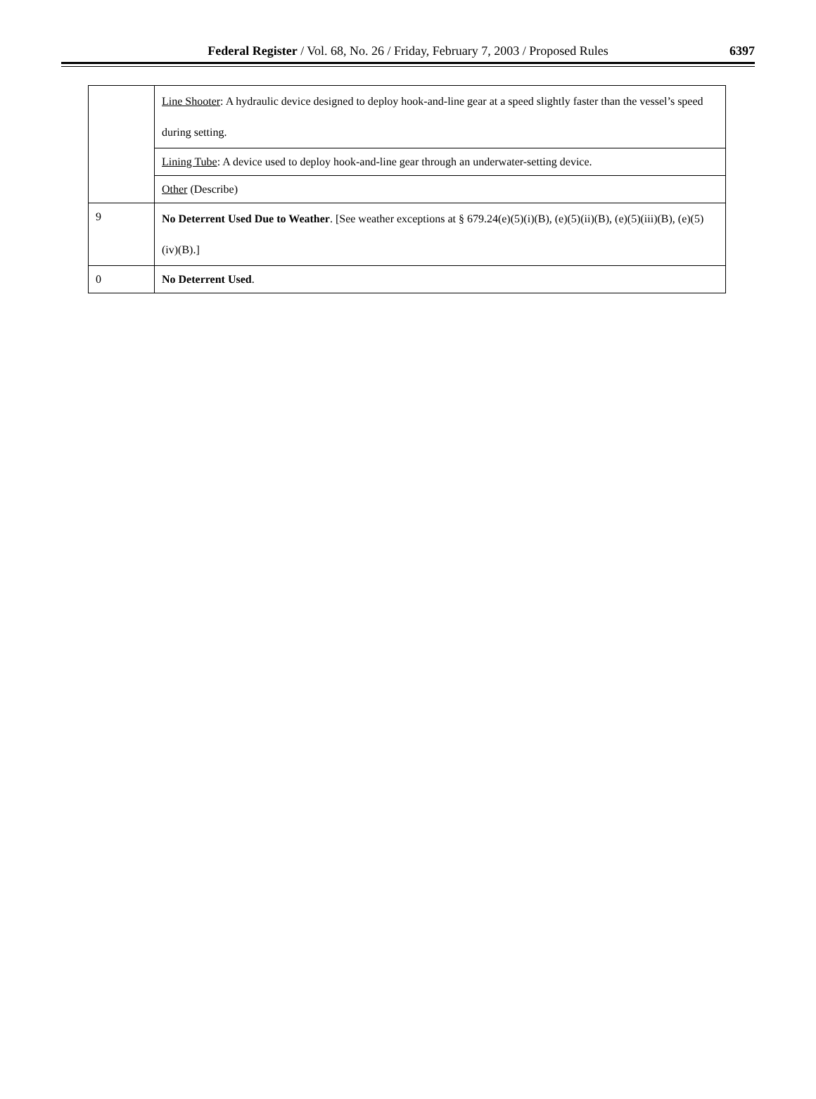Federal Register / Vol. 68, No. 26 / Friday, February 7, 2003 / Proposed Rules
6397
| | Line Shooter : A hydraulic device designed to deploy hook-and-line gear at a speed slightly faster than the vessel’s speed during setting. |
| | Lining Tube : A device used to deploy hook-and-line gear through an underwater-setting device. |
| | Other (Describe) |
| 9 | No Deterrent Used Due to Weather . [See weather exceptions at § 679.24(e)(5)(i)(B), (e)(5)(ii)(B), (e)(5)(iii)(B), (e)(5)(iv)(B).] |
| 0 | No Deterrent Used . |